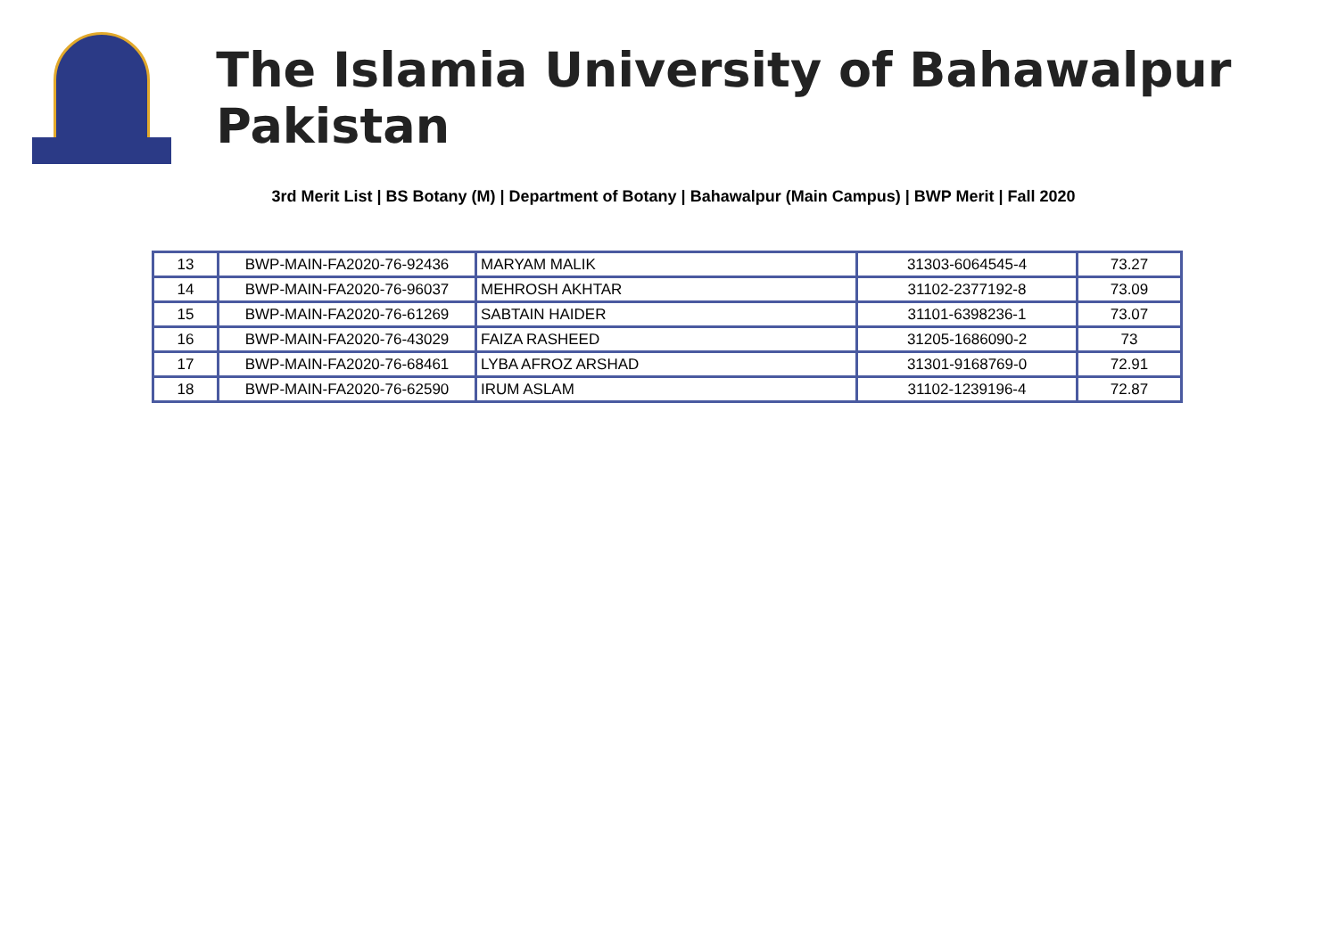The Islamia University of Bahawalpur Pakistan
3rd Merit List | BS Botany (M) | Department of Botany | Bahawalpur (Main Campus) | BWP Merit | Fall 2020
| 13 | BWP-MAIN-FA2020-76-92436 | MARYAM MALIK | 31303-6064545-4 | 73.27 |
| 14 | BWP-MAIN-FA2020-76-96037 | MEHROSH AKHTAR | 31102-2377192-8 | 73.09 |
| 15 | BWP-MAIN-FA2020-76-61269 | SABTAIN HAIDER | 31101-6398236-1 | 73.07 |
| 16 | BWP-MAIN-FA2020-76-43029 | FAIZA RASHEED | 31205-1686090-2 | 73 |
| 17 | BWP-MAIN-FA2020-76-68461 | LYBA AFROZ ARSHAD | 31301-9168769-0 | 72.91 |
| 18 | BWP-MAIN-FA2020-76-62590 | IRUM ASLAM | 31102-1239196-4 | 72.87 |